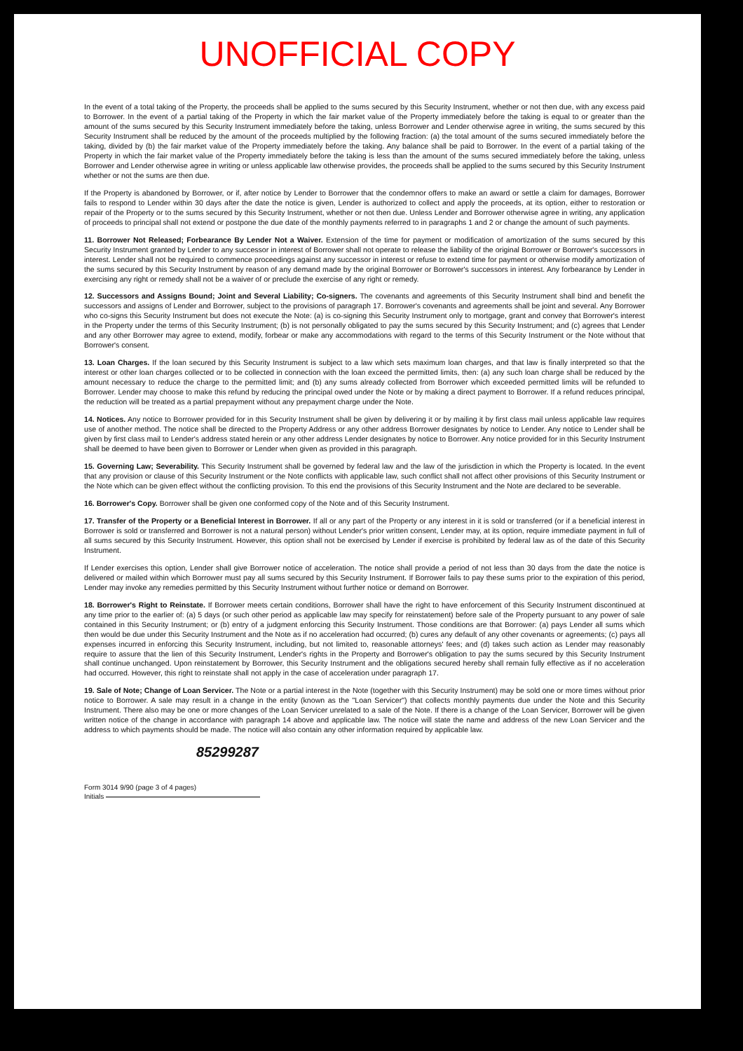UNOFFICIAL COPY
In the event of a total taking of the Property, the proceeds shall be applied to the sums secured by this Security Instrument, whether or not then due, with any excess paid to Borrower. In the event of a partial taking of the Property in which the fair market value of the Property immediately before the taking is equal to or greater than the amount of the sums secured by this Security Instrument immediately before the taking, unless Borrower and Lender otherwise agree in writing, the sums secured by this Security Instrument shall be reduced by the amount of the proceeds multiplied by the following fraction: (a) the total amount of the sums secured immediately before the taking, divided by (b) the fair market value of the Property immediately before the taking. Any balance shall be paid to Borrower. In the event of a partial taking of the Property in which the fair market value of the Property immediately before the taking is less than the amount of the sums secured immediately before the taking, unless Borrower and Lender otherwise agree in writing or unless applicable law otherwise provides, the proceeds shall be applied to the sums secured by this Security Instrument whether or not the sums are then due.
If the Property is abandoned by Borrower, or if, after notice by Lender to Borrower that the condemnor offers to make an award or settle a claim for damages, Borrower fails to respond to Lender within 30 days after the date the notice is given, Lender is authorized to collect and apply the proceeds, at its option, either to restoration or repair of the Property or to the sums secured by this Security Instrument, whether or not then due. Unless Lender and Borrower otherwise agree in writing, any application of proceeds to principal shall not extend or postpone the due date of the monthly payments referred to in paragraphs 1 and 2 or change the amount of such payments.
11. Borrower Not Released; Forbearance By Lender Not a Waiver. Extension of the time for payment or modification of amortization of the sums secured by this Security Instrument granted by Lender to any successor in interest of Borrower shall not operate to release the liability of the original Borrower or Borrower's successors in interest. Lender shall not be required to commence proceedings against any successor in interest or refuse to extend time for payment or otherwise modify amortization of the sums secured by this Security Instrument by reason of any demand made by the original Borrower or Borrower's successors in interest. Any forbearance by Lender in exercising any right or remedy shall not be a waiver of or preclude the exercise of any right or remedy.
12. Successors and Assigns Bound; Joint and Several Liability; Co-signers. The covenants and agreements of this Security Instrument shall bind and benefit the successors and assigns of Lender and Borrower, subject to the provisions of paragraph 17. Borrower's covenants and agreements shall be joint and several. Any Borrower who co-signs this Security Instrument but does not execute the Note: (a) is co-signing this Security Instrument only to mortgage, grant and convey that Borrower's interest in the Property under the terms of this Security Instrument; (b) is not personally obligated to pay the sums secured by this Security Instrument; and (c) agrees that Lender and any other Borrower may agree to extend, modify, forbear or make any accommodations with regard to the terms of this Security Instrument or the Note without that Borrower's consent.
13. Loan Charges. If the loan secured by this Security Instrument is subject to a law which sets maximum loan charges, and that law is finally interpreted so that the interest or other loan charges collected or to be collected in connection with the loan exceed the permitted limits, then: (a) any such loan charge shall be reduced by the amount necessary to reduce the charge to the permitted limit; and (b) any sums already collected from Borrower which exceeded permitted limits will be refunded to Borrower. Lender may choose to make this refund by reducing the principal owed under the Note or by making a direct payment to Borrower. If a refund reduces principal, the reduction will be treated as a partial prepayment without any prepayment charge under the Note.
14. Notices. Any notice to Borrower provided for in this Security Instrument shall be given by delivering it or by mailing it by first class mail unless applicable law requires use of another method. The notice shall be directed to the Property Address or any other address Borrower designates by notice to Lender. Any notice to Lender shall be given by first class mail to Lender's address stated herein or any other address Lender designates by notice to Borrower. Any notice provided for in this Security Instrument shall be deemed to have been given to Borrower or Lender when given as provided in this paragraph.
15. Governing Law; Severability. This Security Instrument shall be governed by federal law and the law of the jurisdiction in which the Property is located. In the event that any provision or clause of this Security Instrument or the Note conflicts with applicable law, such conflict shall not affect other provisions of this Security Instrument or the Note which can be given effect without the conflicting provision. To this end the provisions of this Security Instrument and the Note are declared to be severable.
16. Borrower's Copy. Borrower shall be given one conformed copy of the Note and of this Security Instrument.
17. Transfer of the Property or a Beneficial Interest in Borrower. If all or any part of the Property or any interest in it is sold or transferred (or if a beneficial interest in Borrower is sold or transferred and Borrower is not a natural person) without Lender's prior written consent, Lender may, at its option, require immediate payment in full of all sums secured by this Security Instrument. However, this option shall not be exercised by Lender if exercise is prohibited by federal law as of the date of this Security Instrument.
If Lender exercises this option, Lender shall give Borrower notice of acceleration. The notice shall provide a period of not less than 30 days from the date the notice is delivered or mailed within which Borrower must pay all sums secured by this Security Instrument. If Borrower fails to pay these sums prior to the expiration of this period, Lender may invoke any remedies permitted by this Security Instrument without further notice or demand on Borrower.
18. Borrower's Right to Reinstate. If Borrower meets certain conditions, Borrower shall have the right to have enforcement of this Security Instrument discontinued at any time prior to the earlier of: (a) 5 days (or such other period as applicable law may specify for reinstatement) before sale of the Property pursuant to any power of sale contained in this Security Instrument; or (b) entry of a judgment enforcing this Security Instrument. Those conditions are that Borrower: (a) pays Lender all sums which then would be due under this Security Instrument and the Note as if no acceleration had occurred; (b) cures any default of any other covenants or agreements; (c) pays all expenses incurred in enforcing this Security Instrument, including, but not limited to, reasonable attorneys' fees; and (d) takes such action as Lender may reasonably require to assure that the lien of this Security Instrument, Lender's rights in the Property and Borrower's obligation to pay the sums secured by this Security Instrument shall continue unchanged. Upon reinstatement by Borrower, this Security Instrument and the obligations secured hereby shall remain fully effective as if no acceleration had occurred. However, this right to reinstate shall not apply in the case of acceleration under paragraph 17.
19. Sale of Note; Change of Loan Servicer. The Note or a partial interest in the Note (together with this Security Instrument) may be sold one or more times without prior notice to Borrower. A sale may result in a change in the entity (known as the "Loan Servicer") that collects monthly payments due under the Note and this Security Instrument. There also may be one or more changes of the Loan Servicer unrelated to a sale of the Note. If there is a change of the Loan Servicer, Borrower will be given written notice of the change in accordance with paragraph 14 above and applicable law. The notice will state the name and address of the new Loan Servicer and the address to which payments should be made. The notice will also contain any other information required by applicable law.
85299287
Form 3014 9/90 (page 3 of 4 pages)
Initials